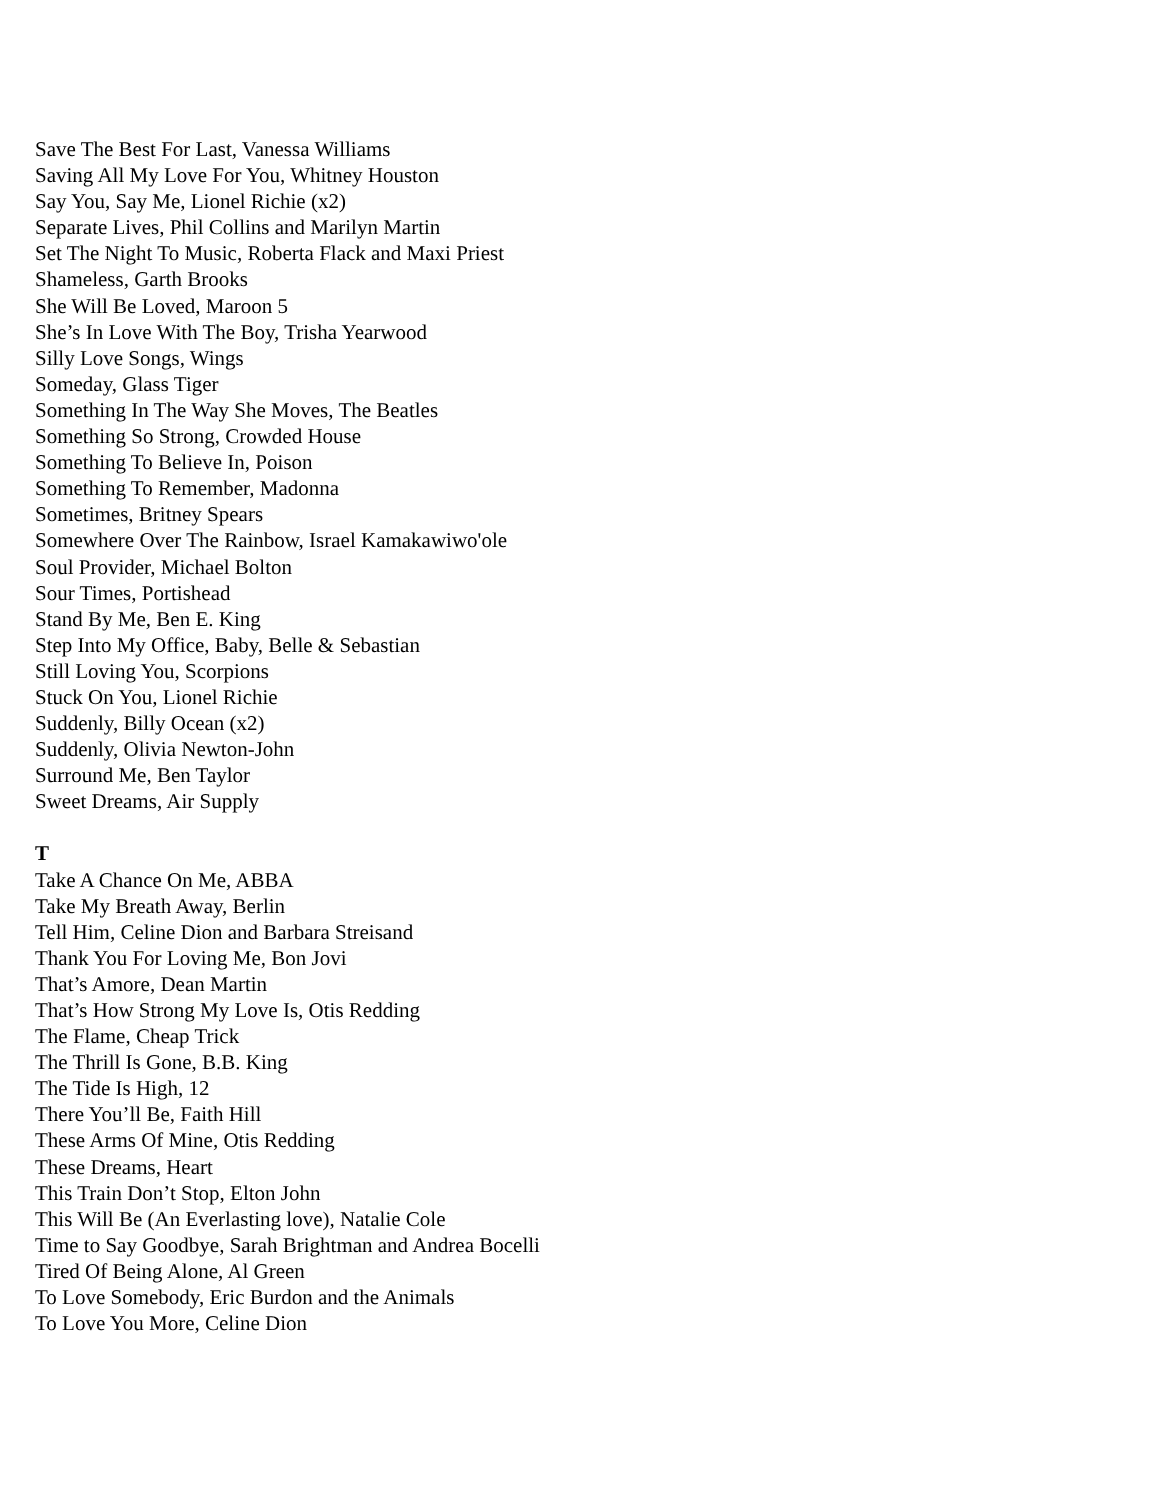Save The Best For Last, Vanessa Williams
Saving All My Love For You, Whitney Houston
Say You, Say Me, Lionel Richie (x2)
Separate Lives, Phil Collins and Marilyn Martin
Set The Night To Music, Roberta Flack and Maxi Priest
Shameless, Garth Brooks
She Will Be Loved, Maroon 5
She’s In Love With The Boy, Trisha Yearwood
Silly Love Songs, Wings
Someday, Glass Tiger
Something In The Way She Moves, The Beatles
Something So Strong, Crowded House
Something To Believe In, Poison
Something To Remember, Madonna
Sometimes, Britney Spears
Somewhere Over The Rainbow, Israel Kamakawiwo'ole
Soul Provider, Michael Bolton
Sour Times, Portishead
Stand By Me, Ben E. King
Step Into My Office, Baby, Belle & Sebastian
Still Loving You, Scorpions
Stuck On You, Lionel Richie
Suddenly, Billy Ocean (x2)
Suddenly, Olivia Newton-John
Surround Me, Ben Taylor
Sweet Dreams, Air Supply
T
Take A Chance On Me, ABBA
Take My Breath Away, Berlin
Tell Him, Celine Dion and Barbara Streisand
Thank You For Loving Me, Bon Jovi
That’s Amore, Dean Martin
That’s How Strong My Love Is, Otis Redding
The Flame, Cheap Trick
The Thrill Is Gone, B.B. King
The Tide Is High, 12
There You’ll Be, Faith Hill
These Arms Of Mine, Otis Redding
These Dreams, Heart
This Train Don’t Stop, Elton John
This Will Be (An Everlasting love), Natalie Cole
Time to Say Goodbye, Sarah Brightman and Andrea Bocelli
Tired Of Being Alone, Al Green
To Love Somebody, Eric Burdon and the Animals
To Love You More, Celine Dion